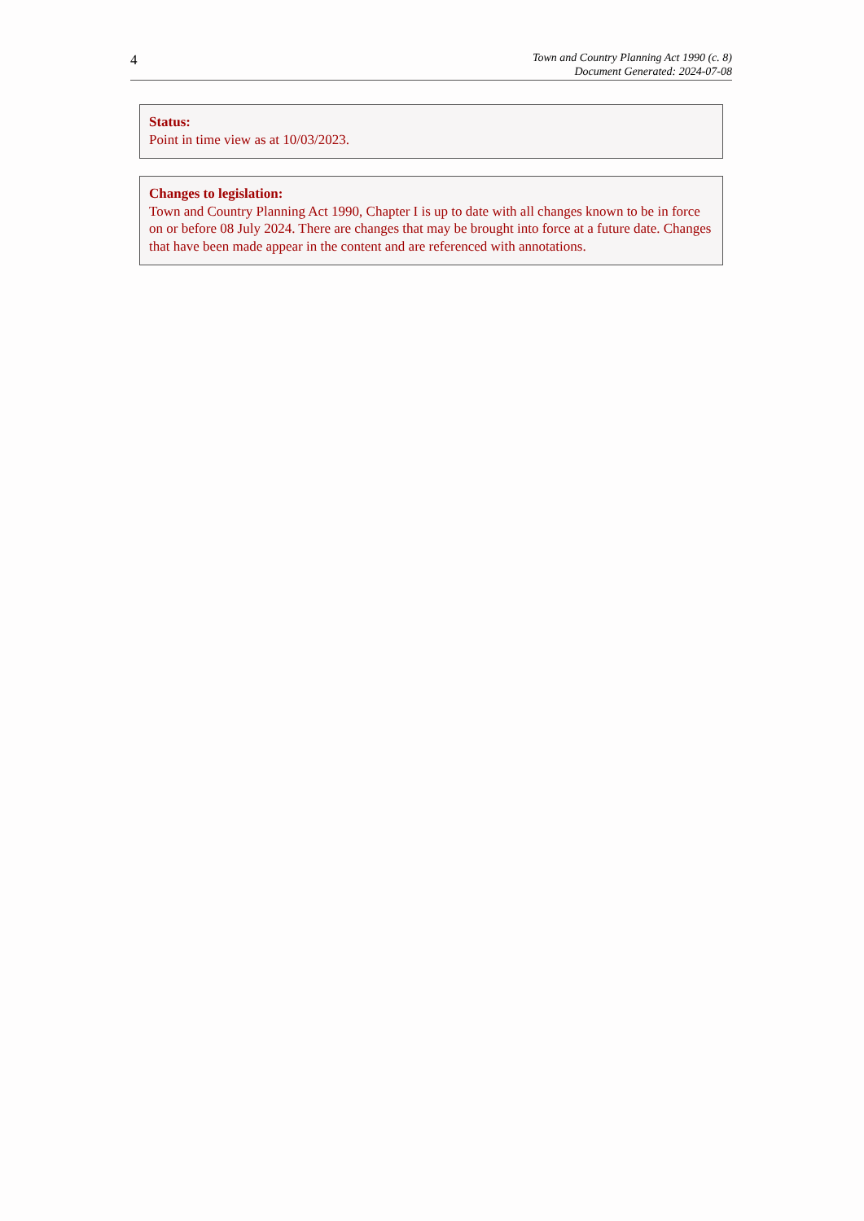4
Town and Country Planning Act 1990 (c. 8)
Document Generated: 2024-07-08
Status:
Point in time view as at 10/03/2023.
Changes to legislation:
Town and Country Planning Act 1990, Chapter I is up to date with all changes known to be in force on or before 08 July 2024. There are changes that may be brought into force at a future date. Changes that have been made appear in the content and are referenced with annotations.